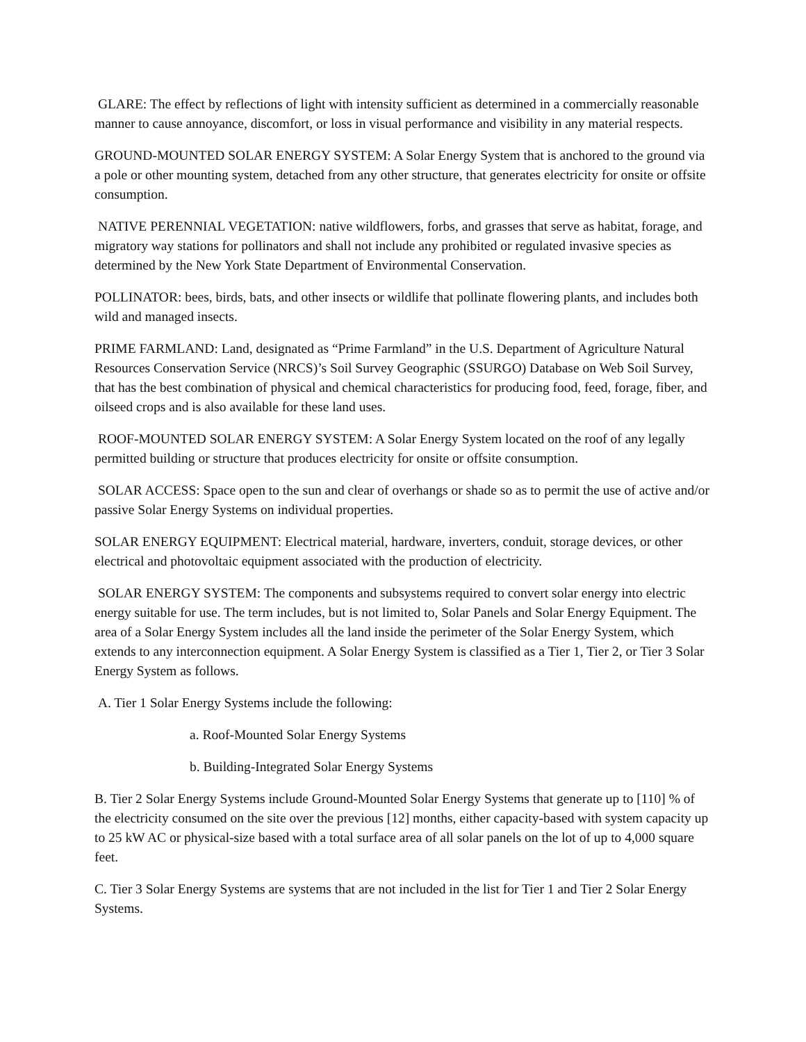GLARE: The effect by reflections of light with intensity sufficient as determined in a commercially reasonable manner to cause annoyance, discomfort, or loss in visual performance and visibility in any material respects.
GROUND-MOUNTED SOLAR ENERGY SYSTEM: A Solar Energy System that is anchored to the ground via a pole or other mounting system, detached from any other structure, that generates electricity for onsite or offsite consumption.
NATIVE PERENNIAL VEGETATION: native wildflowers, forbs, and grasses that serve as habitat, forage, and migratory way stations for pollinators and shall not include any prohibited or regulated invasive species as determined by the New York State Department of Environmental Conservation.
POLLINATOR: bees, birds, bats, and other insects or wildlife that pollinate flowering plants, and includes both wild and managed insects.
PRIME FARMLAND: Land, designated as “Prime Farmland” in the U.S. Department of Agriculture Natural Resources Conservation Service (NRCS)’s Soil Survey Geographic (SSURGO) Database on Web Soil Survey, that has the best combination of physical and chemical characteristics for producing food, feed, forage, fiber, and oilseed crops and is also available for these land uses.
ROOF-MOUNTED SOLAR ENERGY SYSTEM: A Solar Energy System located on the roof of any legally permitted building or structure that produces electricity for onsite or offsite consumption.
SOLAR ACCESS: Space open to the sun and clear of overhangs or shade so as to permit the use of active and/or passive Solar Energy Systems on individual properties.
SOLAR ENERGY EQUIPMENT: Electrical material, hardware, inverters, conduit, storage devices, or other electrical and photovoltaic equipment associated with the production of electricity.
SOLAR ENERGY SYSTEM: The components and subsystems required to convert solar energy into electric energy suitable for use. The term includes, but is not limited to, Solar Panels and Solar Energy Equipment. The area of a Solar Energy System includes all the land inside the perimeter of the Solar Energy System, which extends to any interconnection equipment. A Solar Energy System is classified as a Tier 1, Tier 2, or Tier 3 Solar Energy System as follows.
A. Tier 1 Solar Energy Systems include the following:
a. Roof-Mounted Solar Energy Systems
b. Building-Integrated Solar Energy Systems
B. Tier 2 Solar Energy Systems include Ground-Mounted Solar Energy Systems that generate up to [110] % of the electricity consumed on the site over the previous [12] months, either capacity-based with system capacity up to 25 kW AC or physical-size based with a total surface area of all solar panels on the lot of up to 4,000 square feet.
C. Tier 3 Solar Energy Systems are systems that are not included in the list for Tier 1 and Tier 2 Solar Energy Systems.